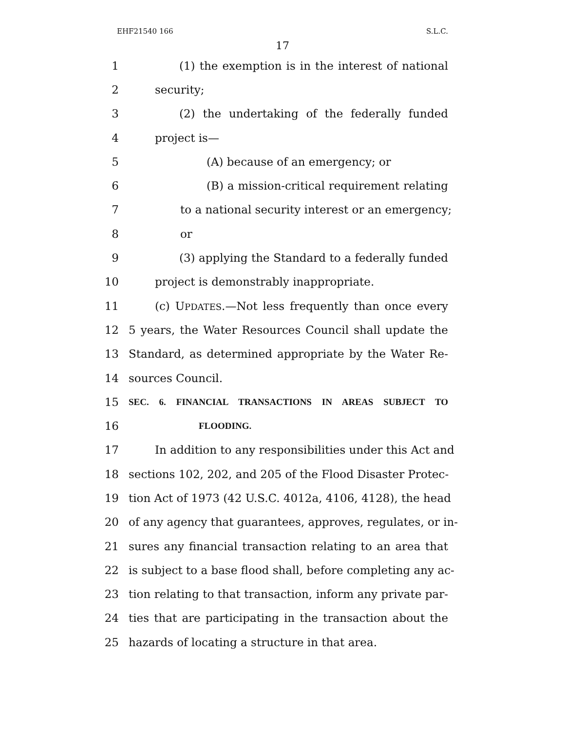EHF21540 166 S.L.C.
17
1 (1) the exemption is in the interest of national
2 security;
3 (2) the undertaking of the federally funded
4 project is—
5 (A) because of an emergency; or
6 (B) a mission-critical requirement relating
7 to a national security interest or an emergency;
8 or
9 (3) applying the Standard to a federally funded
10 project is demonstrably inappropriate.
11 (c) UPDATES.—Not less frequently than once every
12 5 years, the Water Resources Council shall update the
13 Standard, as determined appropriate by the Water Re-
14 sources Council.
15 SEC. 6. FINANCIAL TRANSACTIONS IN AREAS SUBJECT TO
16 FLOODING.
17 In addition to any responsibilities under this Act and
18 sections 102, 202, and 205 of the Flood Disaster Protec-
19 tion Act of 1973 (42 U.S.C. 4012a, 4106, 4128), the head
20 of any agency that guarantees, approves, regulates, or in-
21 sures any financial transaction relating to an area that
22 is subject to a base flood shall, before completing any ac-
23 tion relating to that transaction, inform any private par-
24 ties that are participating in the transaction about the
25 hazards of locating a structure in that area.